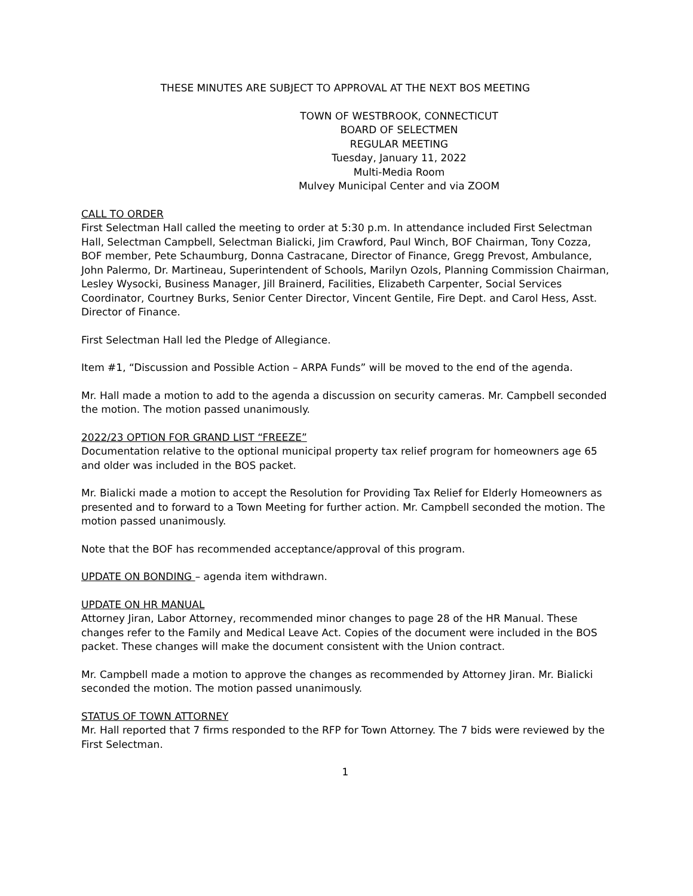THESE MINUTES ARE SUBJECT TO APPROVAL AT THE NEXT BOS MEETING
TOWN OF WESTBROOK, CONNECTICUT
BOARD OF SELECTMEN
REGULAR MEETING
Tuesday, January 11, 2022
Multi-Media Room
Mulvey Municipal Center and via ZOOM
CALL TO ORDER
First Selectman Hall called the meeting to order at 5:30 p.m. In attendance included First Selectman Hall, Selectman Campbell, Selectman Bialicki, Jim Crawford, Paul Winch, BOF Chairman, Tony Cozza, BOF member, Pete Schaumburg, Donna Castracane, Director of Finance, Gregg Prevost, Ambulance, John Palermo, Dr. Martineau, Superintendent of Schools, Marilyn Ozols, Planning Commission Chairman, Lesley Wysocki, Business Manager, Jill Brainerd, Facilities, Elizabeth Carpenter, Social Services Coordinator, Courtney Burks, Senior Center Director, Vincent Gentile, Fire Dept. and Carol Hess, Asst. Director of Finance.
First Selectman Hall led the Pledge of Allegiance.
Item #1, “Discussion and Possible Action – ARPA Funds” will be moved to the end of the agenda.
Mr. Hall made a motion to add to the agenda a discussion on security cameras. Mr. Campbell seconded the motion. The motion passed unanimously.
2022/23 OPTION FOR GRAND LIST “FREEZE”
Documentation relative to the optional municipal property tax relief program for homeowners age 65 and older was included in the BOS packet.
Mr. Bialicki made a motion to accept the Resolution for Providing Tax Relief for Elderly Homeowners as presented and to forward to a Town Meeting for further action. Mr. Campbell seconded the motion. The motion passed unanimously.
Note that the BOF has recommended acceptance/approval of this program.
UPDATE ON BONDING – agenda item withdrawn.
UPDATE ON HR MANUAL
Attorney Jiran, Labor Attorney, recommended minor changes to page 28 of the HR Manual. These changes refer to the Family and Medical Leave Act. Copies of the document were included in the BOS packet. These changes will make the document consistent with the Union contract.
Mr. Campbell made a motion to approve the changes as recommended by Attorney Jiran. Mr. Bialicki seconded the motion. The motion passed unanimously.
STATUS OF TOWN ATTORNEY
Mr. Hall reported that 7 firms responded to the RFP for Town Attorney. The 7 bids were reviewed by the First Selectman.
1